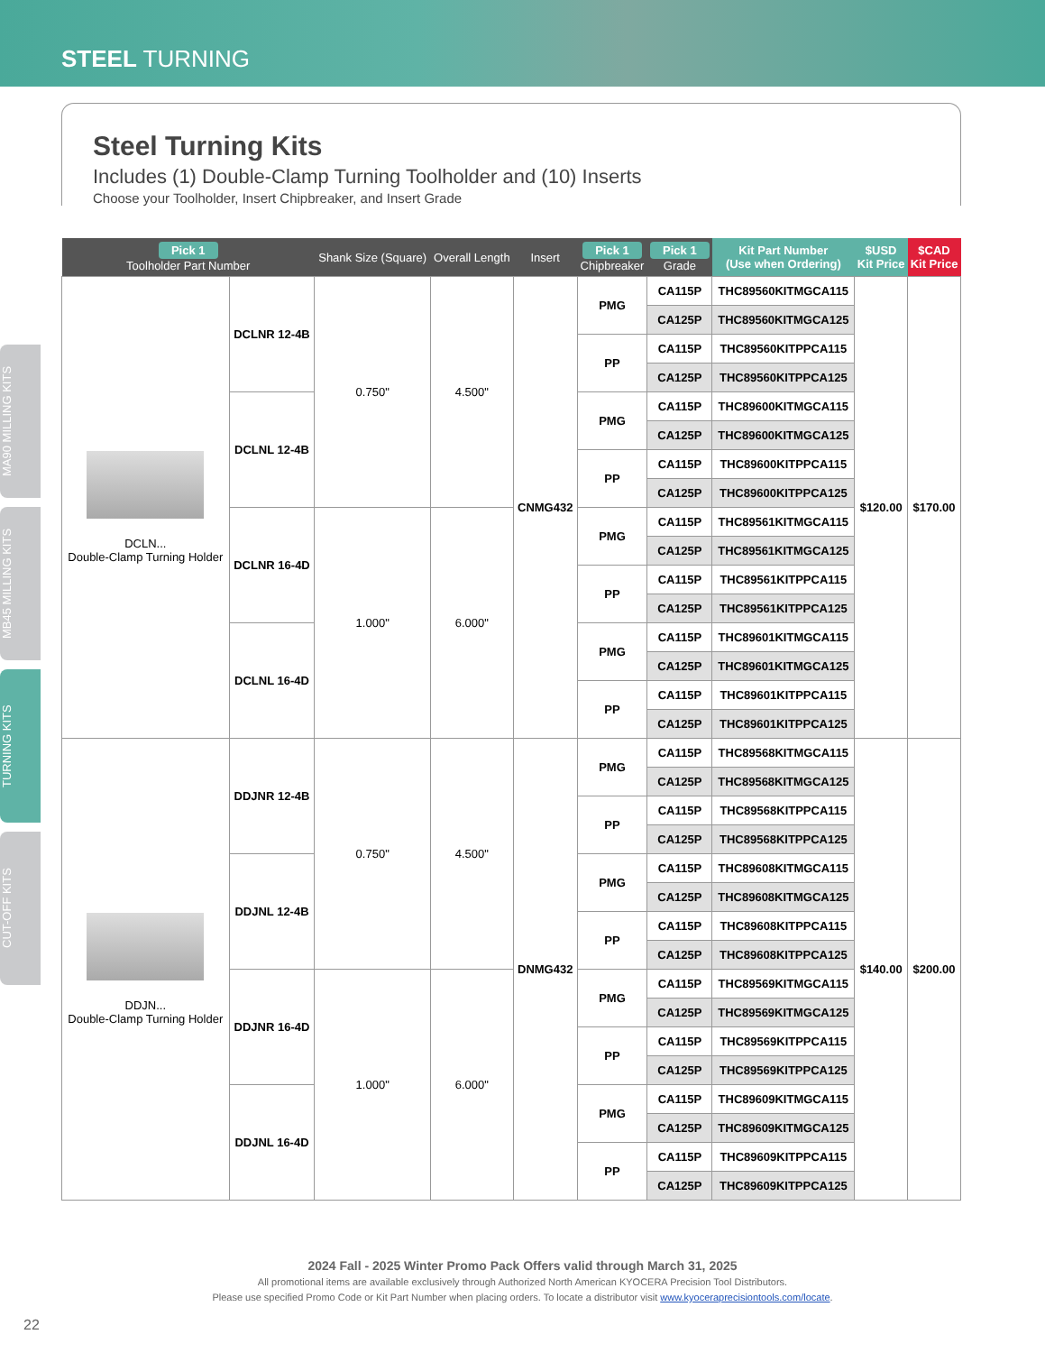STEEL TURNING
Steel Turning Kits
Includes (1) Double-Clamp Turning Toolholder and (10) Inserts
Choose your Toolholder, Insert Chipbreaker, and Insert Grade
| Pick 1 Toolholder Part Number | | Shank Size (Square) | Overall Length | Insert | Pick 1 Chipbreaker | Pick 1 Grade | Kit Part Number (Use when Ordering) | $USD Kit Price | $CAD Kit Price |
| --- | --- | --- | --- | --- | --- | --- | --- | --- | --- |
| DCLN... Double-Clamp Turning Holder | DCLNR 12-4B | 0.750" | 4.500" | CNMG432 | PMG | CA115P | THC89560KITMGCA115 | $120.00 | $170.00 |
| | | | | | | CA125P | THC89560KITMGCA125 | | |
| | | | | | PP | CA115P | THC89560KITPPCA115 | | |
| | | | | | | CA125P | THC89560KITPPCA125 | | |
| | DCLNL 12-4B | | | | PMG | CA115P | THC89600KITMGCA115 | | |
| | | | | | | CA125P | THC89600KITMGCA125 | | |
| | | | | | PP | CA115P | THC89600KITPPCA115 | | |
| | | | | | | CA125P | THC89600KITPPCA125 | | |
| | DCLNR 16-4D | 1.000" | 6.000" | | PMG | CA115P | THC89561KITMGCA115 | | |
| | | | | | | CA125P | THC89561KITMGCA125 | | |
| | | | | | PP | CA115P | THC89561KITPPCA115 | | |
| | | | | | | CA125P | THC89561KITPPCA125 | | |
| | DCLNL 16-4D | | | | PMG | CA115P | THC89601KITMGCA115 | | |
| | | | | | | CA125P | THC89601KITMGCA125 | | |
| | | | | | PP | CA115P | THC89601KITPPCA115 | | |
| | | | | | | CA125P | THC89601KITPPCA125 | | |
| DDJN... Double-Clamp Turning Holder | DDJNR 12-4B | 0.750" | 4.500" | DNMG432 | PMG | CA115P | THC89568KITMGCA115 | $140.00 | $200.00 |
| | | | | | | CA125P | THC89568KITMGCA125 | | |
| | | | | | PP | CA115P | THC89568KITPPCA115 | | |
| | | | | | | CA125P | THC89568KITPPCA125 | | |
| | DDJNL 12-4B | | | | PMG | CA115P | THC89608KITMGCA115 | | |
| | | | | | | CA125P | THC89608KITMGCA125 | | |
| | | | | | PP | CA115P | THC89608KITPPCA115 | | |
| | | | | | | CA125P | THC89608KITPPCA125 | | |
| | DDJNR 16-4D | 1.000" | 6.000" | | PMG | CA115P | THC89569KITMGCA115 | | |
| | | | | | | CA125P | THC89569KITMGCA125 | | |
| | | | | | PP | CA115P | THC89569KITPPCA115 | | |
| | | | | | | CA125P | THC89569KITPPCA125 | | |
| | DDJNL 16-4D | | | | PMG | CA115P | THC89609KITMGCA115 | | |
| | | | | | | CA125P | THC89609KITMGCA125 | | |
| | | | | | PP | CA115P | THC89609KITPPCA115 | | |
| | | | | | | CA125P | THC89609KITPPCA125 | | |
MA90 MILLING KITS
MB45 MILLING KITS
TURNING KITS
CUT-OFF KITS
2024 Fall - 2025 Winter Promo Pack Offers valid through March 31, 2025
All promotional items are available exclusively through Authorized North American KYOCERA Precision Tool Distributors.
Please use specified Promo Code or Kit Part Number when placing orders. To locate a distributor visit www.kyoceraprecisiontools.com/locate.
22